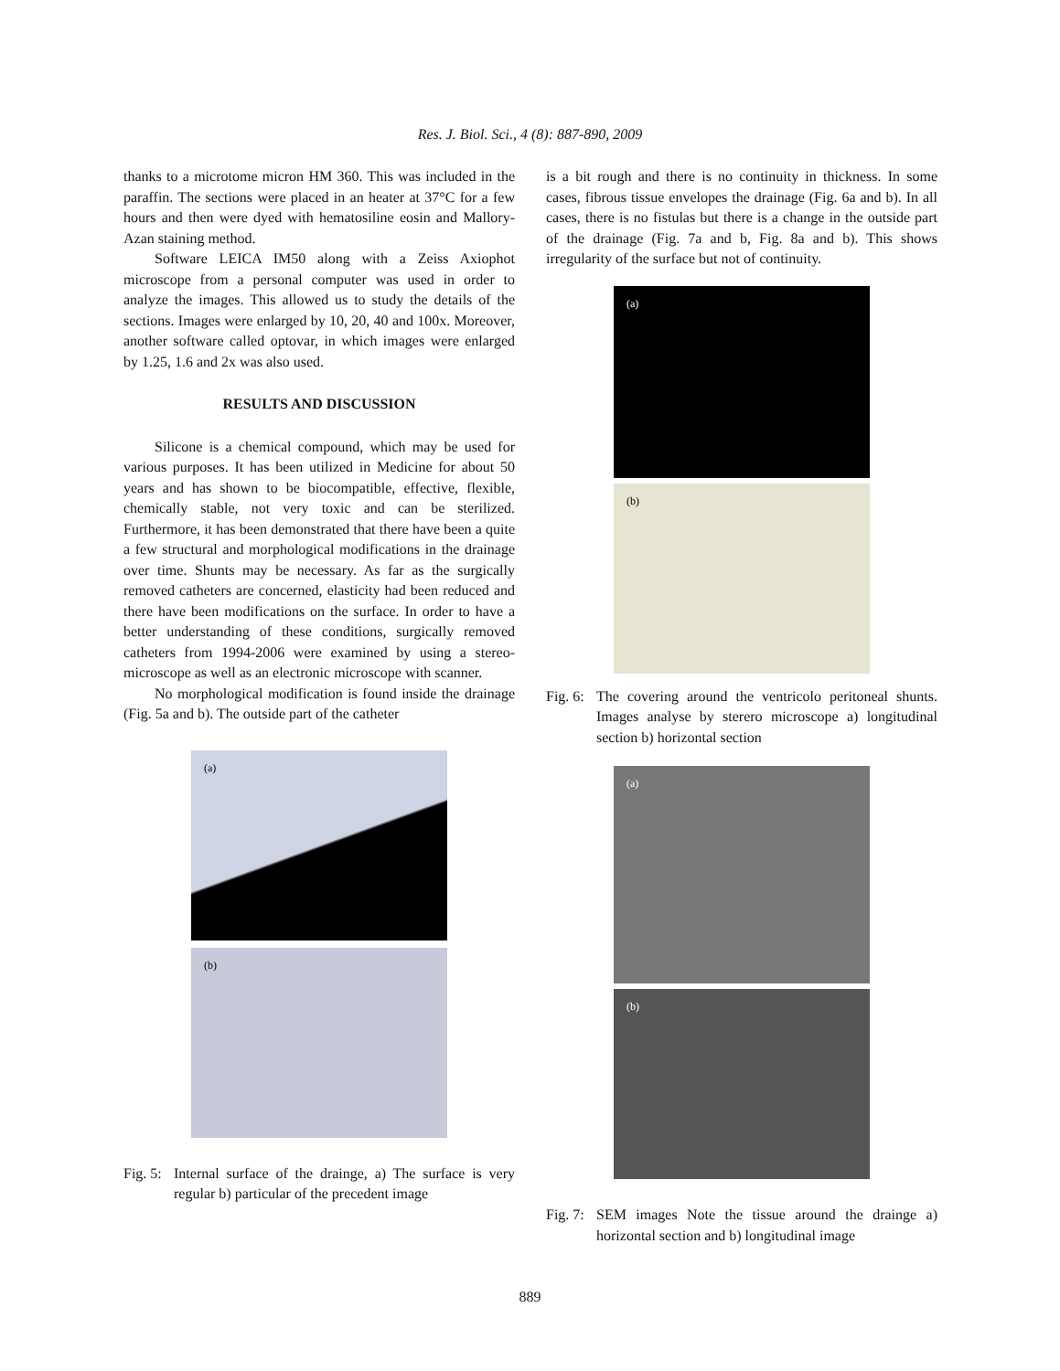Res. J. Biol. Sci., 4 (8): 887-890, 2009
thanks to a microtome micron HM 360. This was included in the paraffin. The sections were placed in an heater at 37°C for a few hours and then were dyed with hematosiline eosin and Mallory-Azan staining method.
Software LEICA IM50 along with a Zeiss Axiophot microscope from a personal computer was used in order to analyze the images. This allowed us to study the details of the sections. Images were enlarged by 10, 20, 40 and 100x. Moreover, another software called optovar, in which images were enlarged by 1.25, 1.6 and 2x was also used.
RESULTS AND DISCUSSION
Silicone is a chemical compound, which may be used for various purposes. It has been utilized in Medicine for about 50 years and has shown to be biocompatible, effective, flexible, chemically stable, not very toxic and can be sterilized. Furthermore, it has been demonstrated that there have been a quite a few structural and morphological modifications in the drainage over time. Shunts may be necessary. As far as the surgically removed catheters are concerned, elasticity had been reduced and there have been modifications on the surface. In order to have a better understanding of these conditions, surgically removed catheters from 1994-2006 were examined by using a stereo-microscope as well as an electronic microscope with scanner.
No morphological modification is found inside the drainage (Fig. 5a and b). The outside part of the catheter
(a)
(b)
Fig. 5: Internal surface of the drainge, a) The surface is very regular b) particular of the precedent image
is a bit rough and there is no continuity in thickness. In some cases, fibrous tissue envelopes the drainage (Fig. 6a and b). In all cases, there is no fistulas but there is a change in the outside part of the drainage (Fig. 7a and b, Fig. 8a and b). This shows irregularity of the surface but not of continuity.
(a)
(b)
Fig. 6: The covering around the ventricolo peritoneal shunts. Images analyse by sterero microscope a) longitudinal section b) horizontal section
(a)
(b)
Fig. 7: SEM images Note the tissue around the drainge a) horizontal section and b) longitudinal image
889